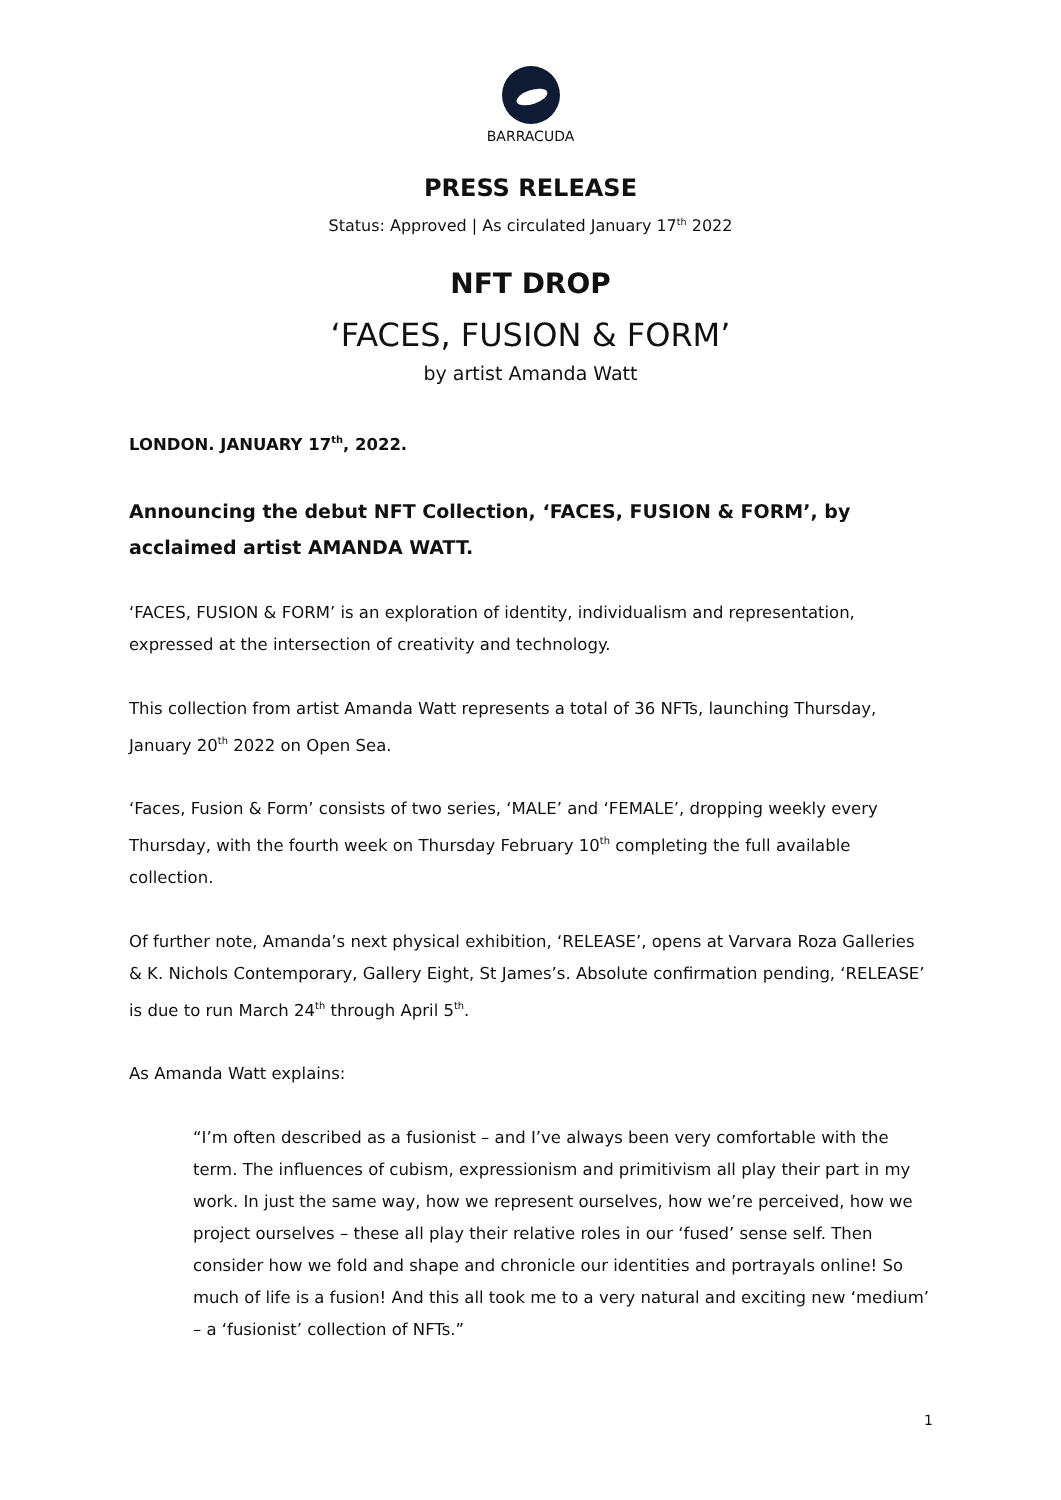BARRACUDA
PRESS RELEASE
Status: Approved | As circulated January 17<sup>th</sup> 2022
NFT DROP
‘FACES, FUSION & FORM’
by artist Amanda Watt
LONDON. JANUARY 17<sup>th</sup>, 2022.
Announcing the debut NFT Collection, ‘FACES, FUSION & FORM’, by acclaimed artist AMANDA WATT.
‘FACES, FUSION & FORM’ is an exploration of identity, individualism and representation, expressed at the intersection of creativity and technology.
This collection from artist Amanda Watt represents a total of 36 NFTs, launching Thursday, January 20<sup>th</sup> 2022 on Open Sea.
‘Faces, Fusion & Form’ consists of two series, ‘MALE’ and ‘FEMALE’, dropping weekly every Thursday, with the fourth week on Thursday February 10<sup>th</sup> completing the full available collection.
Of further note, Amanda’s next physical exhibition, ‘RELEASE’, opens at Varvara Roza Galleries & K. Nichols Contemporary, Gallery Eight, St James’s. Absolute confirmation pending, ‘RELEASE’ is due to run March 24<sup>th</sup> through April 5<sup>th</sup>.
As Amanda Watt explains:
“I’m often described as a fusionist – and I’ve always been very comfortable with the term. The influences of cubism, expressionism and primitivism all play their part in my work. In just the same way, how we represent ourselves, how we’re perceived, how we project ourselves – these all play their relative roles in our ‘fused’ sense self. Then consider how we fold and shape and chronicle our identities and portrayals online! So much of life is a fusion! And this all took me to a very natural and exciting new ‘medium’ – a ‘fusionist’ collection of NFTs.”
1